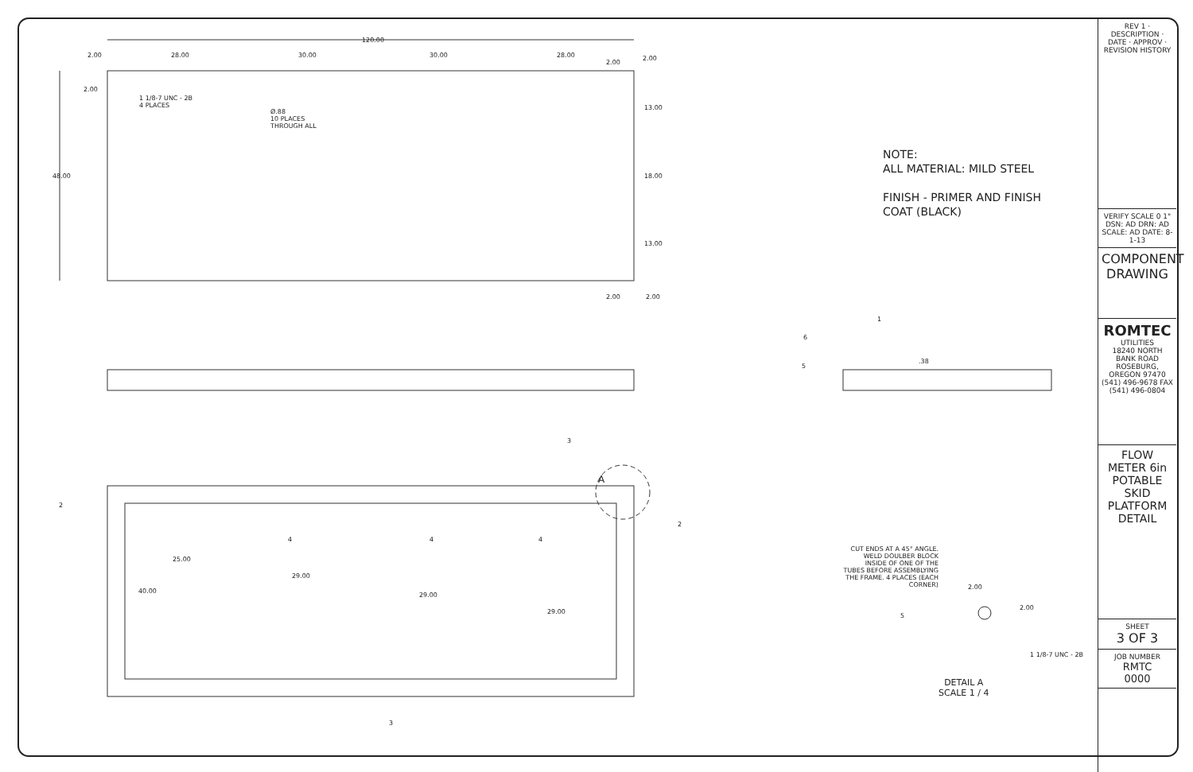120.00
2.00 28.00 30.00 30.00 28.00
2.00
2.00
2.00
1 1/8-7 UNC - 2B
4 PLACES
Ø.88
10 PLACES
THROUGH ALL
13.00
48.00 18.00
13.00
2.00 2.00
.38
1
6
5
3
A
2
2
4 4 4
25.00
29.00
29.00
29.00
40.00
3
CUT ENDS AT A 45° ANGLE. WELD DOULBER BLOCK INSIDE OF ONE OF THE TUBES BEFORE ASSEMBLYING THE FRAME. 4 PLACES (EACH CORNER)
2.00
2.00
5
1 1/8-7 UNC - 2B
DETAIL A
SCALE 1 / 4
NOTE:
ALL MATERIAL: MILD STEEL
FINISH - PRIMER AND FINISH
COAT (BLACK)
REV 1 · DESCRIPTION · DATE · APPROV · REVISION HISTORY
VERIFY SCALE 0 1"
DSN: AD DRN: AD SCALE: AD DATE: 8-1-13
COMPONENT DRAWING
ROMTEC
UTILITIES
18240 NORTH BANK ROAD ROSEBURG, OREGON 97470 (541) 496-9678 FAX (541) 496-0804
FLOW METER 6in POTABLE SKID PLATFORM DETAIL
SHEET
3 OF 3
JOB NUMBER
RMTC
0000